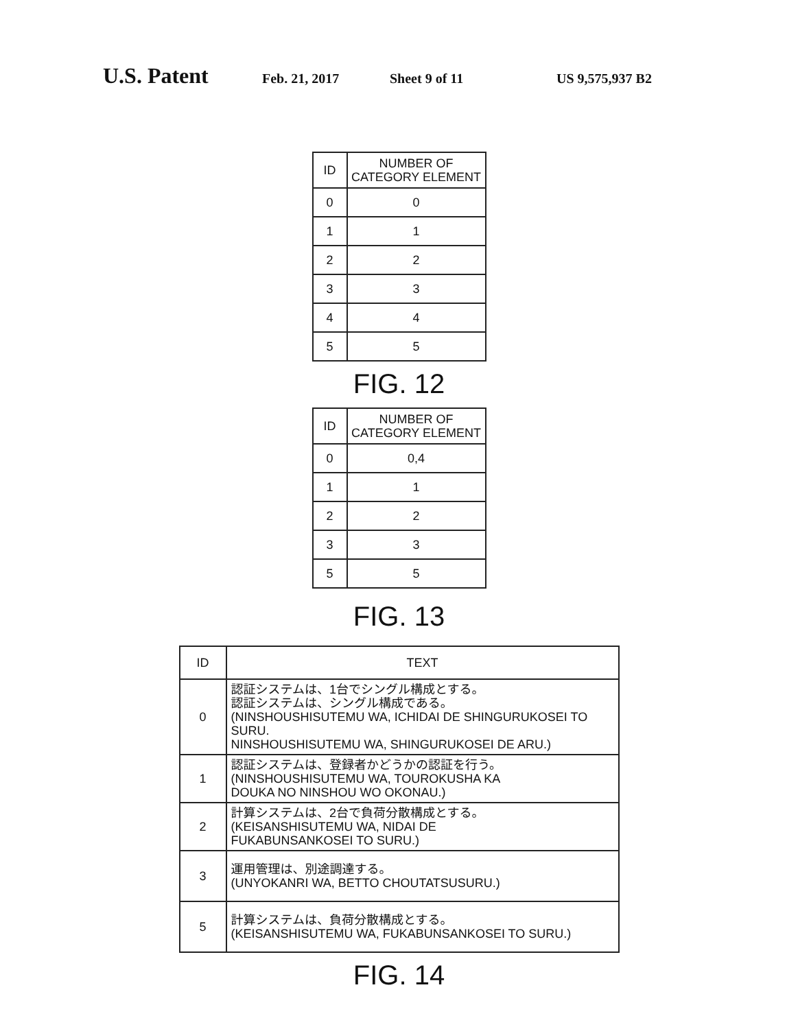U.S. Patent Feb. 21, 2017 Sheet 9 of 11 US 9,575,937 B2
| ID | NUMBER OF CATEGORY ELEMENT |
| --- | --- |
| 0 | 0 |
| 1 | 1 |
| 2 | 2 |
| 3 | 3 |
| 4 | 4 |
| 5 | 5 |
FIG. 12
| ID | NUMBER OF CATEGORY ELEMENT |
| --- | --- |
| 0 | 0,4 |
| 1 | 1 |
| 2 | 2 |
| 3 | 3 |
| 5 | 5 |
FIG. 13
| ID | TEXT |
| --- | --- |
| 0 | 認証システムは、1台でシングル構成とする。 認証システムは、シングル構成である。 (NINSHOUSHISUTEMU WA, ICHIDAI DE SHINGURUKOSEI TO SURU. NINSHOUSHISUTEMU WA, SHINGURUKOSEI DE ARU.) |
| 1 | 認証システムは、登録者かどうかの認証を行う。 (NINSHOUSHISUTEMU WA, TOUROKUSHA KA DOUKA NO NINSHOU WO OKONAU.) |
| 2 | 計算システムは、2台で負荷分散構成とする。 (KEISANSHISUTEMU WA, NIDAI DE FUKABUNSANKOSEI TO SURU.) |
| 3 | 運用管理は、別途調達する。 (UNYOKANRI WA, BETTO CHOUTATSUSURU.) |
| 5 | 計算システムは、負荷分散構成とする。 (KEISANSHISUTEMU WA, FUKABUNSANKOSEI TO SURU.) |
FIG. 14